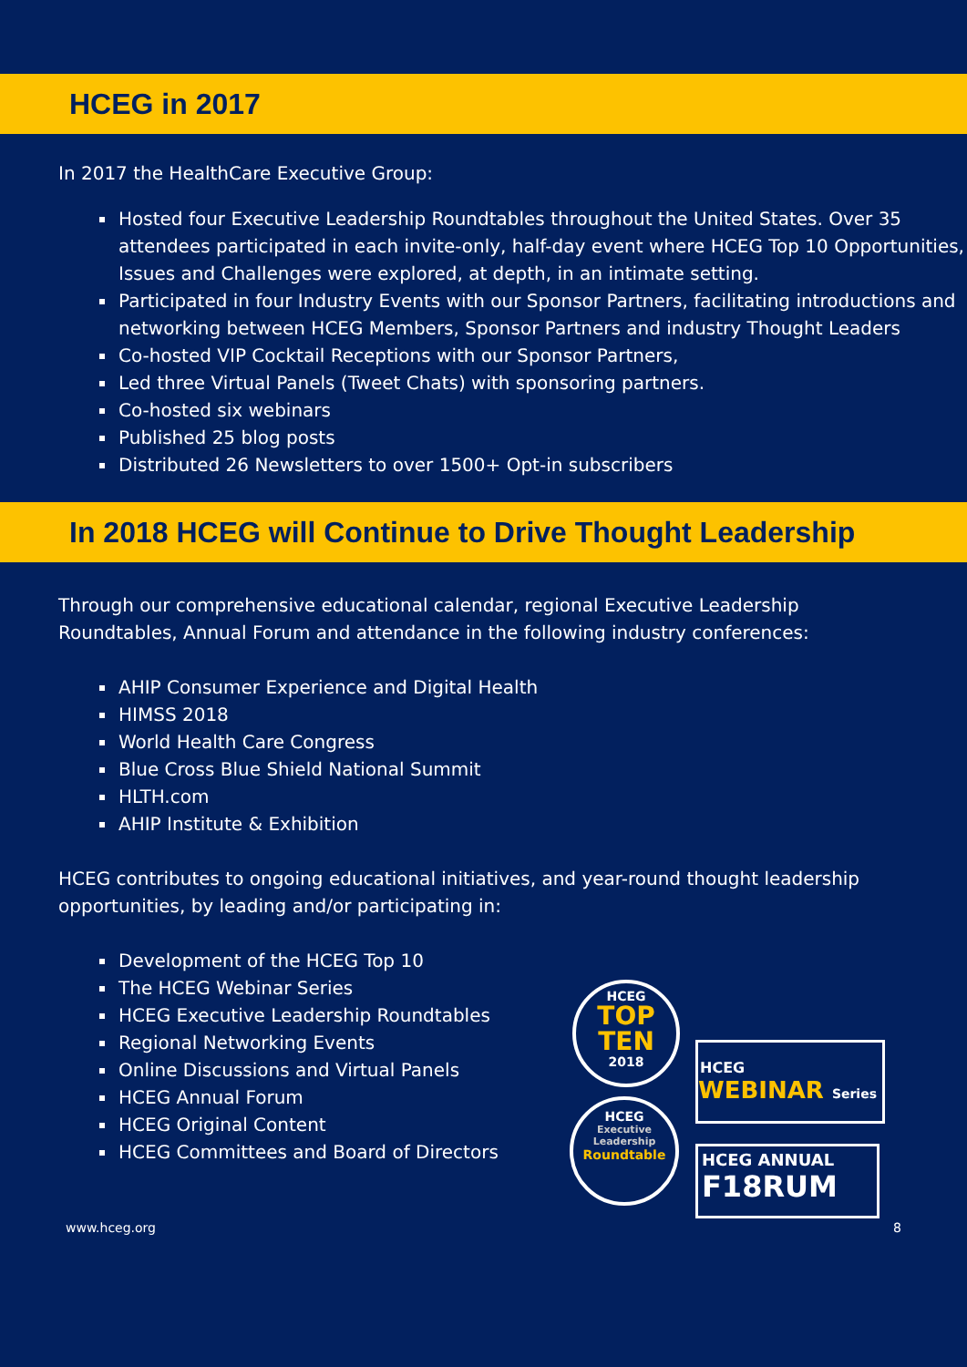HCEG in 2017
In 2017 the HealthCare Executive Group:
Hosted four Executive Leadership Roundtables throughout the United States. Over 35 attendees participated in each invite-only, half-day event where HCEG Top 10 Opportunities, Issues and Challenges were explored, at depth, in an intimate setting.
Participated in four Industry Events with our Sponsor Partners, facilitating introductions and networking between HCEG Members, Sponsor Partners and industry Thought Leaders
Co-hosted VIP Cocktail Receptions with our Sponsor Partners,
Led three Virtual Panels (Tweet Chats) with sponsoring partners.
Co-hosted six webinars
Published 25 blog posts
Distributed 26 Newsletters to over 1500+ Opt-in subscribers
In 2018 HCEG will Continue to Drive Thought Leadership
Through our comprehensive educational calendar, regional Executive Leadership Roundtables, Annual Forum and attendance in the following industry conferences:
AHIP Consumer Experience and Digital Health
HIMSS 2018
World Health Care Congress
Blue Cross Blue Shield National Summit
HLTH.com
AHIP Institute & Exhibition
HCEG contributes to ongoing educational initiatives, and year-round thought leadership opportunities, by leading and/or participating in:
Development of the HCEG Top 10
The HCEG Webinar Series
HCEG Executive Leadership Roundtables
Regional Networking Events
Online Discussions and Virtual Panels
HCEG Annual Forum
HCEG Original Content
HCEG Committees and Board of Directors
www.hceg.org 8
HCEG
TOP TEN
2018
HCEG
Executive Leadership
Roundtable
HCEG
WEBINAR Series
HCEG ANNUAL
F18RUM